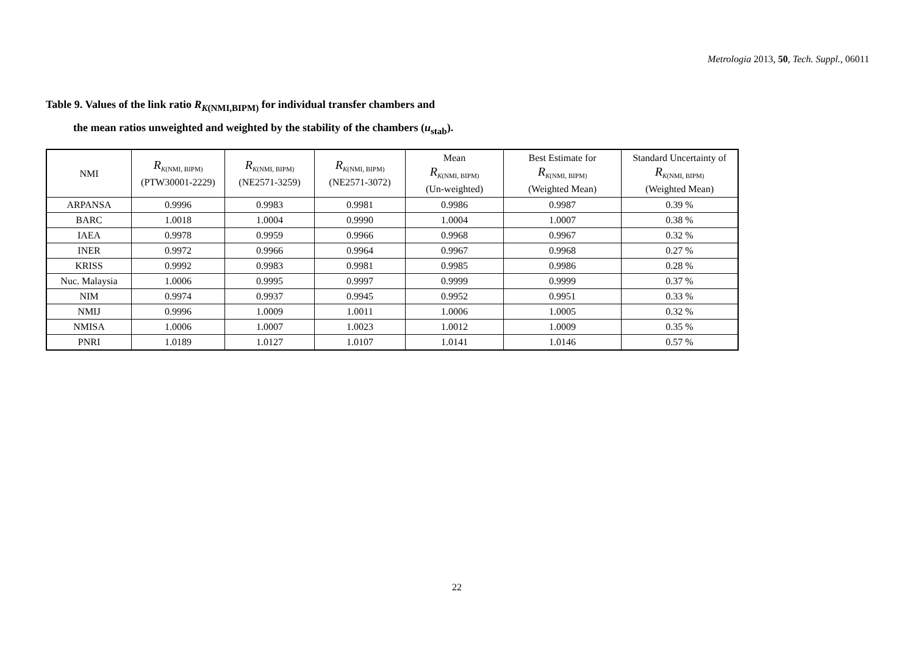Metrologia 2013, 50, Tech. Suppl., 06011
Table 9. Values of the link ratio R<sub>K(NMI,BIPM)</sub> for individual transfer chambers and
the mean ratios unweighted and weighted by the stability of the chambers (u<sub>stab</sub>).
| NMI | R<sub>K(NMI, BIPM)</sub> (PTW30001-2229) | R<sub>K(NMI, BIPM)</sub> (NE2571-3259) | R<sub>K(NMI, BIPM)</sub> (NE2571-3072) | Mean R<sub>K(NMI, BIPM)</sub> (Un-weighted) | Best Estimate for R<sub>K(NMI, BIPM)</sub> (Weighted Mean) | Standard Uncertainty of R<sub>K(NMI, BIPM)</sub> (Weighted Mean) |
| --- | --- | --- | --- | --- | --- | --- |
| ARPANSA | 0.9996 | 0.9983 | 0.9981 | 0.9986 | 0.9987 | 0.39 % |
| BARC | 1.0018 | 1.0004 | 0.9990 | 1.0004 | 1.0007 | 0.38 % |
| IAEA | 0.9978 | 0.9959 | 0.9966 | 0.9968 | 0.9967 | 0.32 % |
| INER | 0.9972 | 0.9966 | 0.9964 | 0.9967 | 0.9968 | 0.27 % |
| KRISS | 0.9992 | 0.9983 | 0.9981 | 0.9985 | 0.9986 | 0.28 % |
| Nuc. Malaysia | 1.0006 | 0.9995 | 0.9997 | 0.9999 | 0.9999 | 0.37 % |
| NIM | 0.9974 | 0.9937 | 0.9945 | 0.9952 | 0.9951 | 0.33 % |
| NMIJ | 0.9996 | 1.0009 | 1.0011 | 1.0006 | 1.0005 | 0.32 % |
| NMISA | 1.0006 | 1.0007 | 1.0023 | 1.0012 | 1.0009 | 0.35 % |
| PNRI | 1.0189 | 1.0127 | 1.0107 | 1.0141 | 1.0146 | 0.57 % |
22